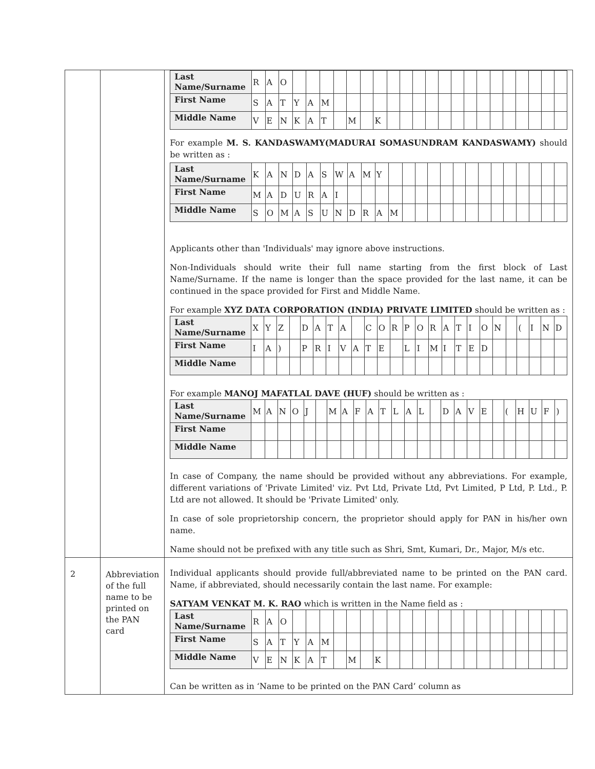| | | / Last Name/Surname / R / A / O / / / / / / / / / / / / / / / / / / / / / / / First Name / S / A / T / Y / A / M / / / / / / / / / / / / / / / / / / / / Middle Name / V / E / N / K / A / T / / M / / K / / / / / / / / / / / / / / / For example M. S. KANDASWAMY(MADURAI SOMASUNDRAM KANDASWAMY) should be written as : / Last Name/Surname / K / A / N / D / A / S / W / A / M / Y / / / / / / / / / / / / / / / / First Name / M / A / D / U / R / A / I / / / / / / / / / / / / / / / / / / / Middle Name / S / O / M / A / S / U / N / D / R / A / M / / / / / / / / / / / / / / Applicants other than 'Individuals' may ignore above instructions. Non-Individuals should write their full name starting from the first block of Last Name/Surname. If the name is longer than the space provided for the last name, it can be continued in the space provided for First and Middle Name. For example XYZ DATA CORPORATION (INDIA) PRIVATE LIMITED should be written as : / Last Name/Surname / X / Y / Z / / D / A / T / A / / C / O / R / P / O / R / A / T / I / O / N / / ( / I / N / D / / First Name / I / A / ) / / P / R / I / V / A / T / E / / L / I / M / I / T / E / D / / / / / / / / Middle Name / / / / / / / / / / / / / / / / / / / / / / / / / / For example MANOJ MAFATLAL DAVE (HUF) should be written as : / Last Name/Surname / M / A / N / O / J / / M / A / F / A / T / L / A / L / / D / A / V / E / / ( / H / U / F / ) / / First Name / / / / / / / / / / / / / / / / / / / / / / / / / / / Middle Name / / / / / / / / / / / / / / / / / / / / / / / / / / In case of Company, the name should be provided without any abbreviations. For example, different variations of 'Private Limited' viz. Pvt Ltd, Private Ltd, Pvt Limited, P Ltd, P. Ltd., P. Ltd are not allowed. It should be 'Private Limited' only. In case of sole proprietorship concern, the proprietor should apply for PAN in his/her own name. Name should not be prefixed with any title such as Shri, Smt, Kumari, Dr., Major, M/s etc. |
| 2 | Abbreviation of the full name to be printed on the PAN card | Individual applicants should provide full/abbreviated name to be printed on the PAN card. Name, if abbreviated, should necessarily contain the last name. For example: SATYAM VENKAT M. K. RAO which is written in the Name field as : / Last Name/Surname / R / A / O / / / / / / / / / / / / / / / / / / / / / / / First Name / S / A / T / Y / A / M / / / / / / / / / / / / / / / / / / / / Middle Name / V / E / N / K / A / T / / M / / K / / / / / / / / / / / / / / / Can be written as in ‘Name to be printed on the PAN Card’ column as |